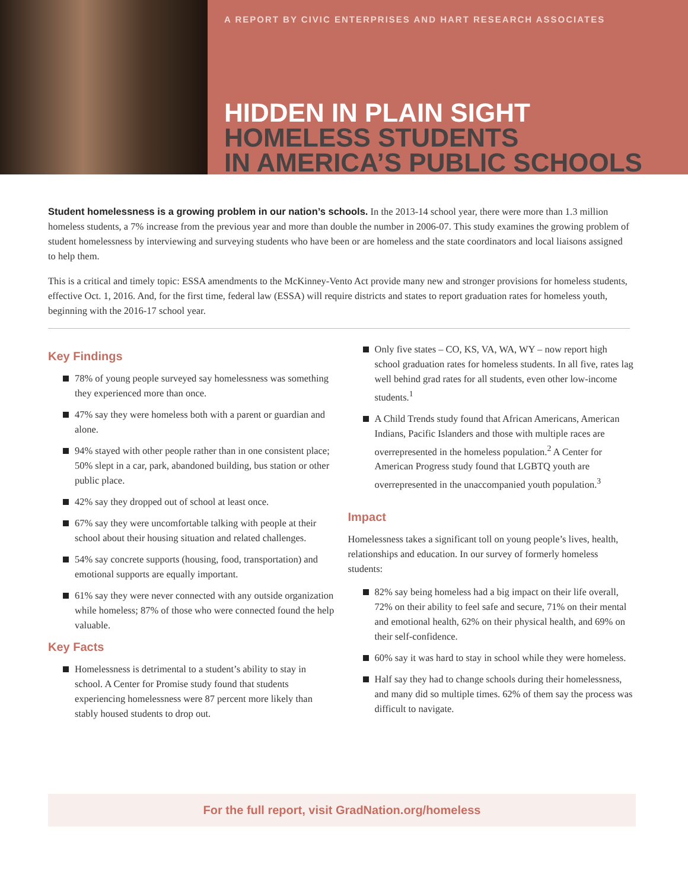A REPORT BY CIVIC ENTERPRISES AND HART RESEARCH ASSOCIATES
HIDDEN IN PLAIN SIGHT
HOMELESS STUDENTS
IN AMERICA’S PUBLIC SCHOOLS
Student homelessness is a growing problem in our nation’s schools. In the 2013-14 school year, there were more than 1.3 million homeless students, a 7% increase from the previous year and more than double the number in 2006-07. This study examines the growing problem of student homelessness by interviewing and surveying students who have been or are homeless and the state coordinators and local liaisons assigned to help them.
This is a critical and timely topic: ESSA amendments to the McKinney-Vento Act provide many new and stronger provisions for homeless students, effective Oct. 1, 2016. And, for the first time, federal law (ESSA) will require districts and states to report graduation rates for homeless youth, beginning with the 2016-17 school year.
Key Findings
78% of young people surveyed say homelessness was something they experienced more than once.
47% say they were homeless both with a parent or guardian and alone.
94% stayed with other people rather than in one consistent place; 50% slept in a car, park, abandoned building, bus station or other public place.
42% say they dropped out of school at least once.
67% say they were uncomfortable talking with people at their school about their housing situation and related challenges.
54% say concrete supports (housing, food, transportation) and emotional supports are equally important.
61% say they were never connected with any outside organization while homeless; 87% of those who were connected found the help valuable.
Key Facts
Homelessness is detrimental to a student’s ability to stay in school. A Center for Promise study found that students experiencing homelessness were 87 percent more likely than stably housed students to drop out.
Only five states – CO, KS, VA, WA, WY – now report high school graduation rates for homeless students. In all five, rates lag well behind grad rates for all students, even other low-income students.<sup>1</sup>
A Child Trends study found that African Americans, American Indians, Pacific Islanders and those with multiple races are overrepresented in the homeless population.<sup>2</sup> A Center for American Progress study found that LGBTQ youth are overrepresented in the unaccompanied youth population.<sup>3</sup>
Impact
Homelessness takes a significant toll on young people’s lives, health, relationships and education. In our survey of formerly homeless students:
82% say being homeless had a big impact on their life overall, 72% on their ability to feel safe and secure, 71% on their mental and emotional health, 62% on their physical health, and 69% on their self-confidence.
60% say it was hard to stay in school while they were homeless.
Half say they had to change schools during their homelessness, and many did so multiple times. 62% of them say the process was difficult to navigate.
For the full report, visit GradNation.org/homeless